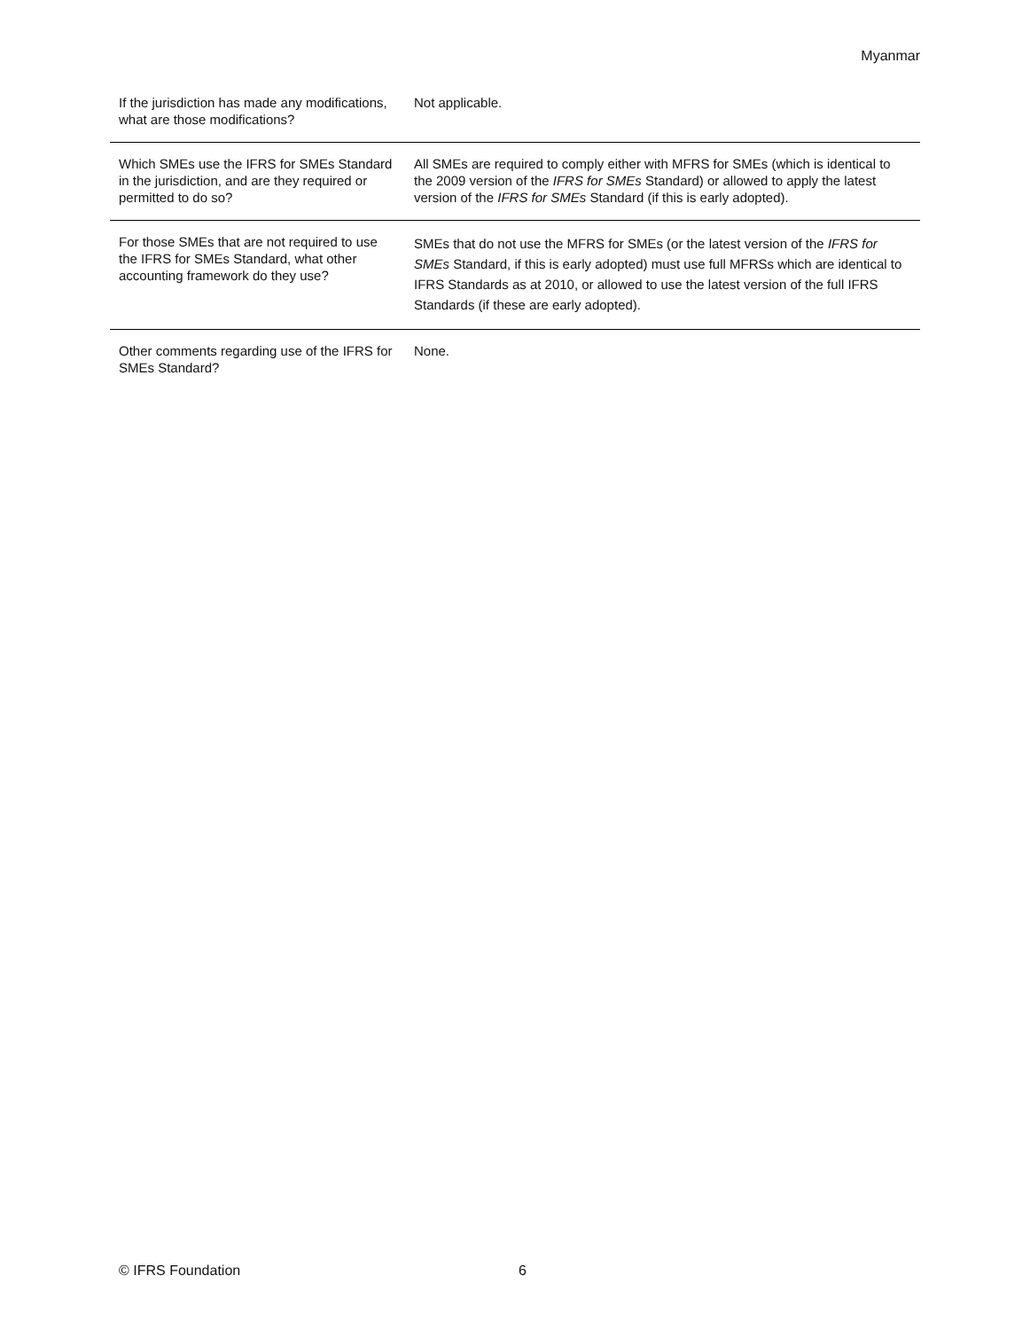Myanmar
| If the jurisdiction has made any modifications, what are those modifications? | Not applicable. |
| Which SMEs use the IFRS for SMEs Standard in the jurisdiction, and are they required or permitted to do so? | All SMEs are required to comply either with MFRS for SMEs (which is identical to the 2009 version of the IFRS for SMEs Standard) or allowed to apply the latest version of the IFRS for SMEs Standard (if this is early adopted). |
| For those SMEs that are not required to use the IFRS for SMEs Standard, what other accounting framework do they use? | SMEs that do not use the MFRS for SMEs (or the latest version of the IFRS for SMEs Standard, if this is early adopted) must use full MFRSs which are identical to IFRS Standards as at 2010, or allowed to use the latest version of the full IFRS Standards (if these are early adopted). |
| Other comments regarding use of the IFRS for SMEs Standard? | None. |
© IFRS Foundation 6